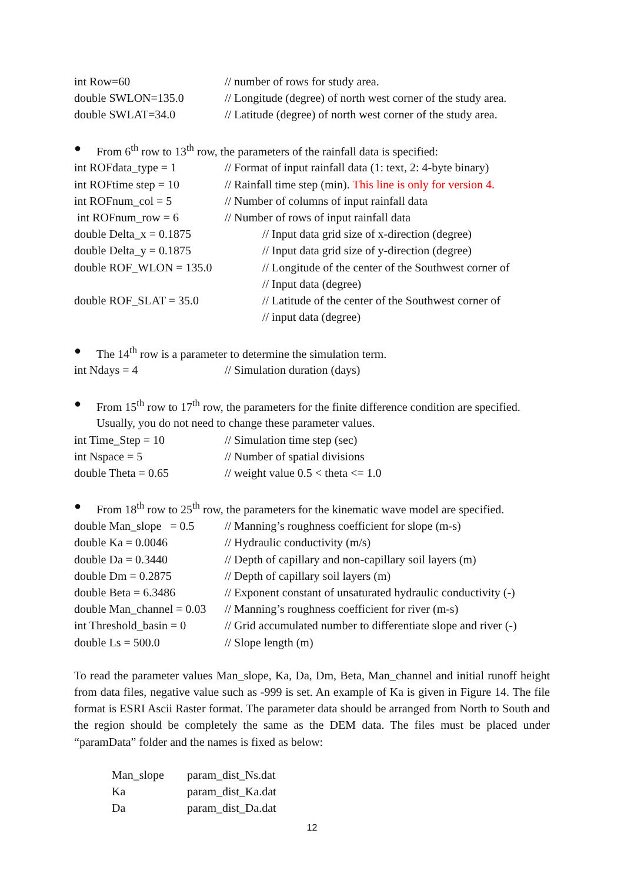int Row=60 // number of rows for study area.
double SWLON=135.0 // Longitude (degree) of north west corner of the study area.
double SWLAT=34.0 // Latitude (degree) of north west corner of the study area.
● From 6<sup>th</sup> row to 13<sup>th</sup> row, the parameters of the rainfall data is specified:
int ROFdata_type = 1 // Format of input rainfall data (1: text, 2: 4-byte binary)
int ROFtime step = 10 // Rainfall time step (min). This line is only for version 4.
int ROFnum_col = 5 // Number of columns of input rainfall data
int ROFnum_row = 6 // Number of rows of input rainfall data
double Delta_x = 0.1875 // Input data grid size of x-direction (degree)
double Delta_y = 0.1875 // Input data grid size of y-direction (degree)
double ROF_WLON = 135.0 // Longitude of the center of the Southwest corner of
// Input data (degree)
double ROF_SLAT = 35.0 // Latitude of the center of the Southwest corner of
// input data (degree)
● The 14<sup>th</sup> row is a parameter to determine the simulation term.
int Ndays = 4 // Simulation duration (days)
● From 15<sup>th</sup> row to 17<sup>th</sup> row, the parameters for the finite difference condition are specified. Usually, you do not need to change these parameter values.
int Time_Step = 10 // Simulation time step (sec)
int Nspace = 5 // Number of spatial divisions
double Theta = 0.65 // weight value 0.5 < theta <= 1.0
● From 18<sup>th</sup> row to 25<sup>th</sup> row, the parameters for the kinematic wave model are specified.
double Man_slope = 0.5
// Manning’s roughness coefficient for slope (m-s)
double Ka = 0.0046 // Hydraulic conductivity (m/s)
double Da = 0.3440 // Depth of capillary and non-capillary soil layers (m)
double Dm = 0.2875 // Depth of capillary soil layers (m)
double Beta = 6.3486 // Exponent constant of unsaturated hydraulic conductivity (-)
double Man_channel = 0.03
// Manning’s roughness coefficient for river (m-s)
int Threshold_basin = 0
// Grid accumulated number to differentiate slope and river (-)
double Ls = 500.0 // Slope length (m)
To read the parameter values Man_slope, Ka, Da, Dm, Beta, Man_channel and initial runoff height from data files, negative value such as -999 is set. An example of Ka is given in Figure 14. The file format is ESRI Ascii Raster format. The parameter data should be arranged from North to South and the region should be completely the same as the DEM data. The files must be placed under “paramData” folder and the names is fixed as below:
Man_slope param_dist_Ns.dat
Ka param_dist_Ka.dat
Da param_dist_Da.dat
12